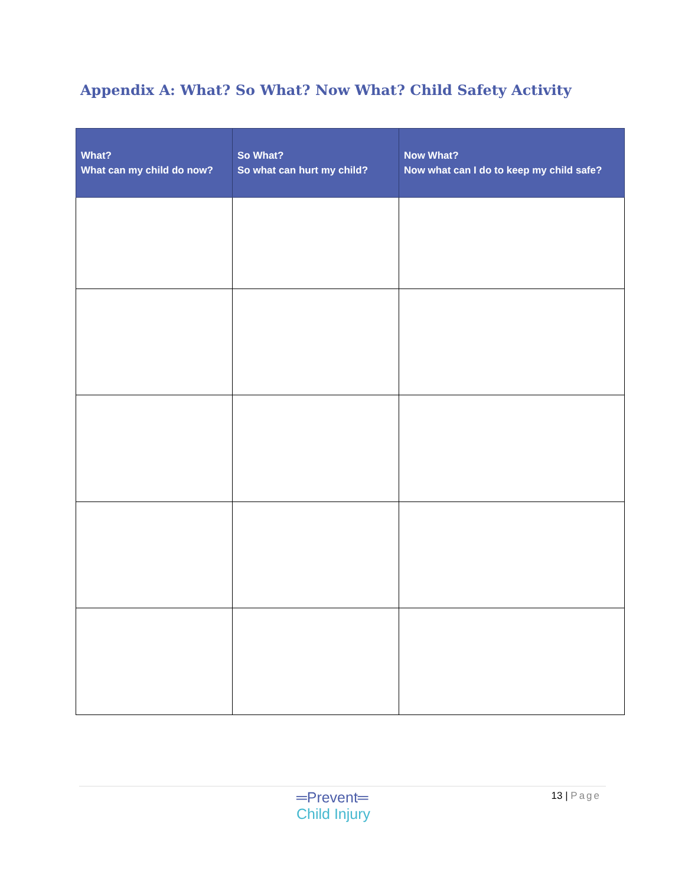Appendix A: What? So What? Now What? Child Safety Activity
| What? What can my child do now? | So What? So what can hurt my child? | Now What? Now what can I do to keep my child safe? |
| --- | --- | --- |
═Prevent═
Child Injury
13 | Page